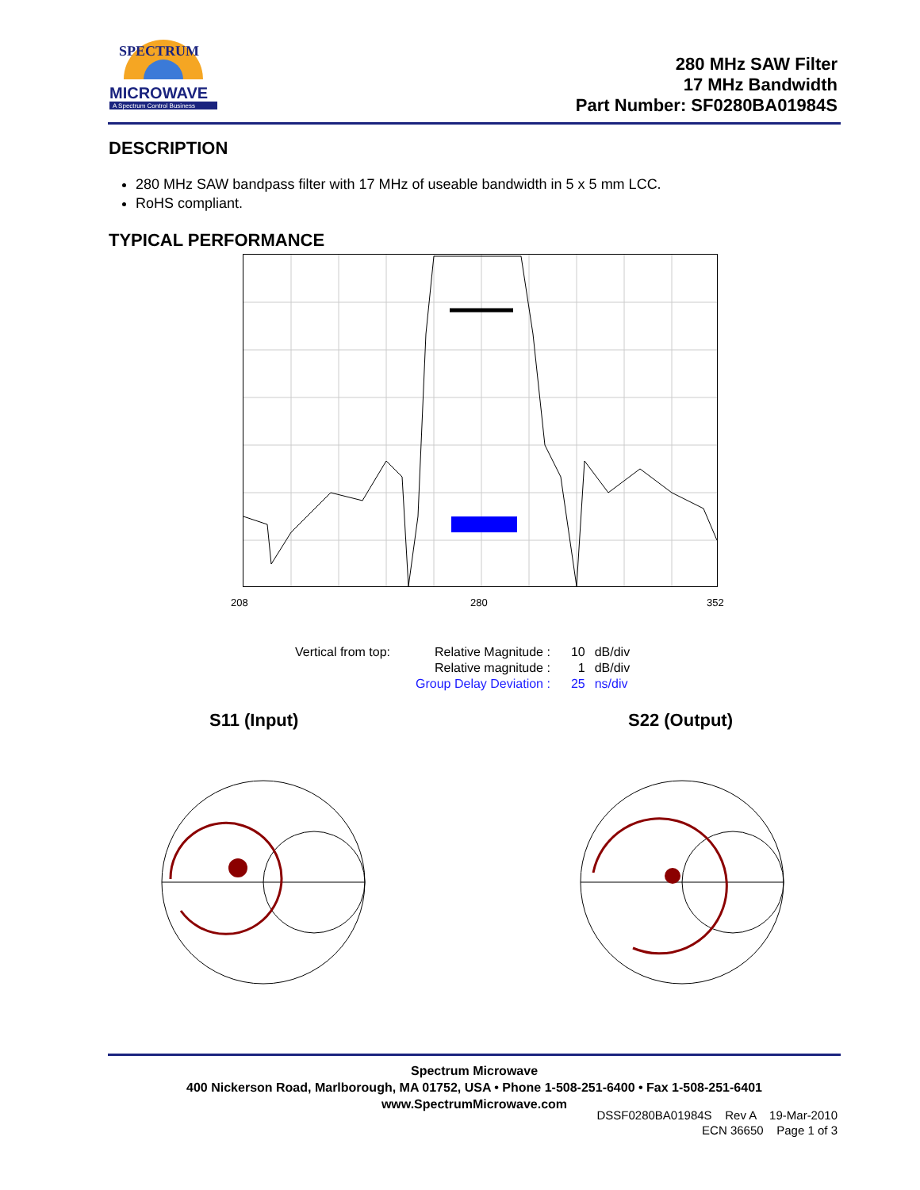MICROWAVE
A Spectrum Control Business
SPECTRUM
280 MHz SAW Filter
17 MHz Bandwidth
Part Number: SF0280BA01984S
DESCRIPTION
280 MHz SAW bandpass filter with 17 MHz of useable bandwidth in 5 x 5 mm LCC.
RoHS compliant.
TYPICAL PERFORMANCE
208 280 352
| Vertical from top: | Relative Magnitude : | 10 | dB/div |
| | Relative magnitude : | 1 | dB/div |
| | Group Delay Deviation : | 25 | ns/div |
S11 (Input) S22 (Output)
Spectrum Microwave
400 Nickerson Road, Marlborough, MA 01752, USA • Phone 1-508-251-6400 • Fax 1-508-251-6401
www.SpectrumMicrowave.com
DSSF0280BA01984S Rev A 19-Mar-2010
ECN 36650 Page 1 of 3